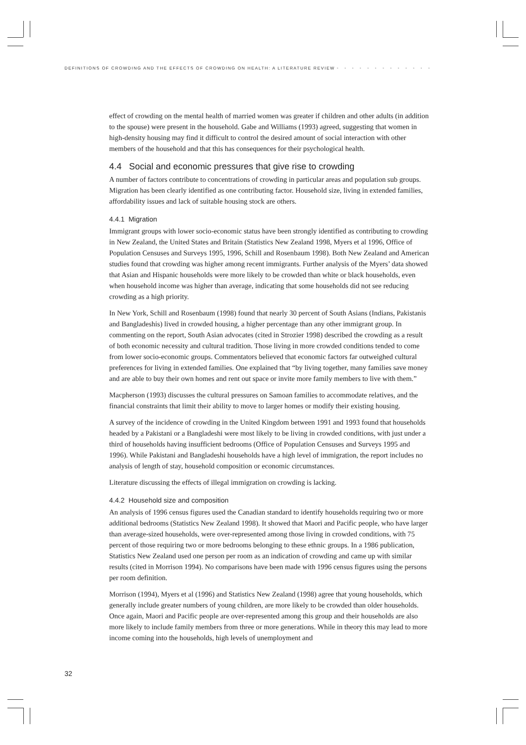DEFINITIONS OF CROWDING AND THE EFFECTS OF CROWDING ON HEALTH: A LITERATURE REVIEW • • • • • • • • • • • • •
effect of crowding on the mental health of married women was greater if children and other adults (in addition to the spouse) were present in the household. Gabe and Williams (1993) agreed, suggesting that women in high-density housing may find it difficult to control the desired amount of social interaction with other members of the household and that this has consequences for their psychological health.
4.4 Social and economic pressures that give rise to crowding
A number of factors contribute to concentrations of crowding in particular areas and population sub groups. Migration has been clearly identified as one contributing factor. Household size, living in extended families, affordability issues and lack of suitable housing stock are others.
4.4.1 Migration
Immigrant groups with lower socio-economic status have been strongly identified as contributing to crowding in New Zealand, the United States and Britain (Statistics New Zealand 1998, Myers et al 1996, Office of Population Censuses and Surveys 1995, 1996, Schill and Rosenbaum 1998). Both New Zealand and American studies found that crowding was higher among recent immigrants. Further analysis of the Myers’ data showed that Asian and Hispanic households were more likely to be crowded than white or black households, even when household income was higher than average, indicating that some households did not see reducing crowding as a high priority.
In New York, Schill and Rosenbaum (1998) found that nearly 30 percent of South Asians (Indians, Pakistanis and Bangladeshis) lived in crowded housing, a higher percentage than any other immigrant group. In commenting on the report, South Asian advocates (cited in Strozier 1998) described the crowding as a result of both economic necessity and cultural tradition. Those living in more crowded conditions tended to come from lower socio-economic groups. Commentators believed that economic factors far outweighed cultural preferences for living in extended families. One explained that “by living together, many families save money and are able to buy their own homes and rent out space or invite more family members to live with them.”
Macpherson (1993) discusses the cultural pressures on Samoan families to accommodate relatives, and the financial constraints that limit their ability to move to larger homes or modify their existing housing.
A survey of the incidence of crowding in the United Kingdom between 1991 and 1993 found that households headed by a Pakistani or a Bangladeshi were most likely to be living in crowded conditions, with just under a third of households having insufficient bedrooms (Office of Population Censuses and Surveys 1995 and 1996). While Pakistani and Bangladeshi households have a high level of immigration, the report includes no analysis of length of stay, household composition or economic circumstances.
Literature discussing the effects of illegal immigration on crowding is lacking.
4.4.2 Household size and composition
An analysis of 1996 census figures used the Canadian standard to identify households requiring two or more additional bedrooms (Statistics New Zealand 1998). It showed that Maori and Pacific people, who have larger than average-sized households, were over-represented among those living in crowded conditions, with 75 percent of those requiring two or more bedrooms belonging to these ethnic groups. In a 1986 publication, Statistics New Zealand used one person per room as an indication of crowding and came up with similar results (cited in Morrison 1994). No comparisons have been made with 1996 census figures using the persons per room definition.
Morrison (1994), Myers et al (1996) and Statistics New Zealand (1998) agree that young households, which generally include greater numbers of young children, are more likely to be crowded than older households. Once again, Maori and Pacific people are over-represented among this group and their households are also more likely to include family members from three or more generations. While in theory this may lead to more income coming into the households, high levels of unemployment and
32